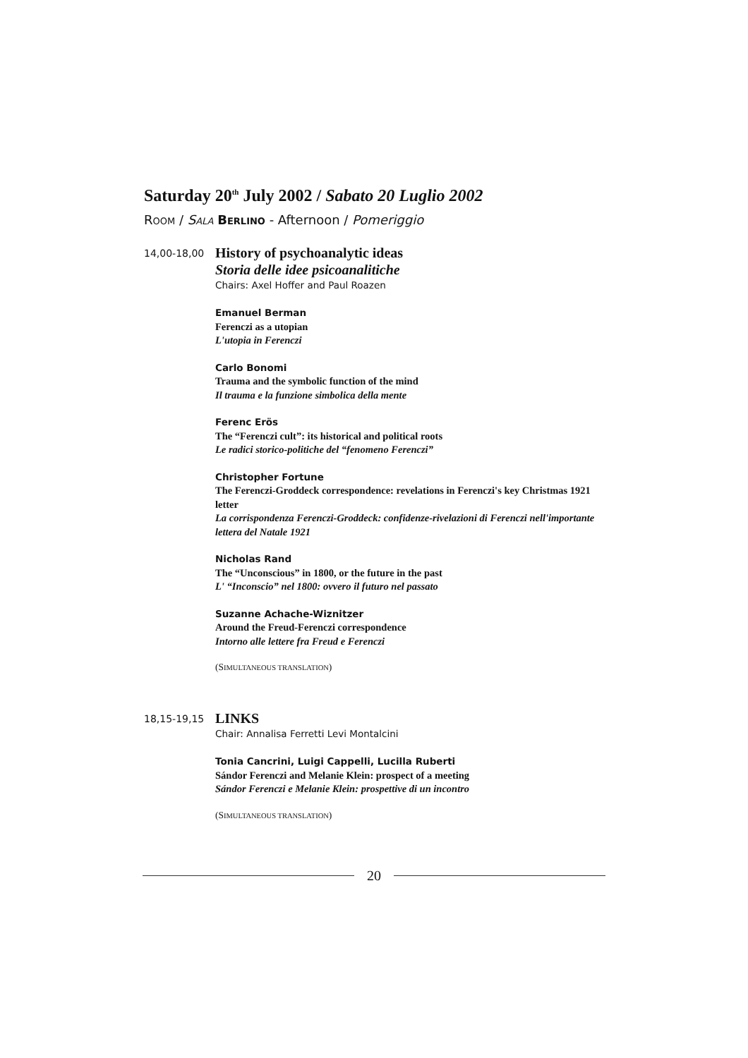Saturday 20<sup>th</sup> July 2002 / Sabato 20 Luglio 2002
ROOM / SALA BERLINO - Afternoon / Pomeriggio
14,00-18,00
History of psychoanalytic ideas
Storia delle idee psicoanalitiche
Chairs: Axel Hoffer and Paul Roazen
Emanuel Berman
Ferenczi as a utopian
L'utopia in Ferenczi
Carlo Bonomi
Trauma and the symbolic function of the mind
Il trauma e la funzione simbolica della mente
Ferenc Erös
The “Ferenczi cult”: its historical and political roots
Le radici storico-politiche del “fenomeno Ferenczi”
Christopher Fortune
The Ferenczi-Groddeck correspondence: revelations in Ferenczi's key Christmas 1921 letter
La corrispondenza Ferenczi-Groddeck: confidenze-rivelazioni di Ferenczi nell'importante lettera del Natale 1921
Nicholas Rand
The “Unconscious” in 1800, or the future in the past
L' “Inconscio” nel 1800: ovvero il futuro nel passato
Suzanne Achache-Wiznitzer
Around the Freud-Ferenczi correspondence
Intorno alle lettere fra Freud e Ferenczi
(SIMULTANEOUS TRANSLATION)
18,15-19,15
LINKS
Chair: Annalisa Ferretti Levi Montalcini
Tonia Cancrini, Luigi Cappelli, Lucilla Ruberti
Sándor Ferenczi and Melanie Klein: prospect of a meeting
Sándor Ferenczi e Melanie Klein: prospettive di un incontro
(SIMULTANEOUS TRANSLATION)
20